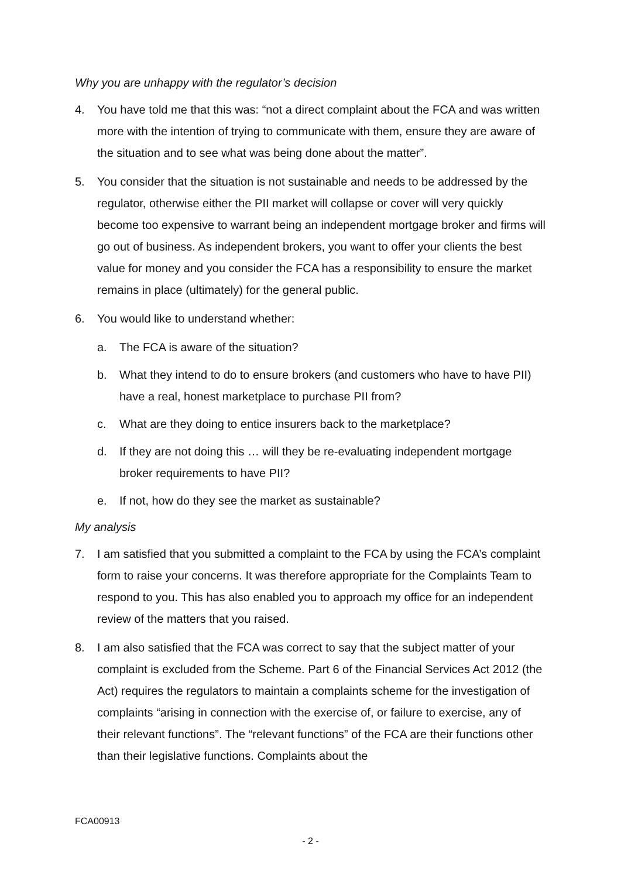Why you are unhappy with the regulator’s decision
4. You have told me that this was: “not a direct complaint about the FCA and was written more with the intention of trying to communicate with them, ensure they are aware of the situation and to see what was being done about the matter”.
5. You consider that the situation is not sustainable and needs to be addressed by the regulator, otherwise either the PII market will collapse or cover will very quickly become too expensive to warrant being an independent mortgage broker and firms will go out of business. As independent brokers, you want to offer your clients the best value for money and you consider the FCA has a responsibility to ensure the market remains in place (ultimately) for the general public.
6. You would like to understand whether:
a. The FCA is aware of the situation?
b. What they intend to do to ensure brokers (and customers who have to have PII) have a real, honest marketplace to purchase PII from?
c. What are they doing to entice insurers back to the marketplace?
d. If they are not doing this … will they be re-evaluating independent mortgage broker requirements to have PII?
e. If not, how do they see the market as sustainable?
My analysis
7. I am satisfied that you submitted a complaint to the FCA by using the FCA’s complaint form to raise your concerns. It was therefore appropriate for the Complaints Team to respond to you. This has also enabled you to approach my office for an independent review of the matters that you raised.
8. I am also satisfied that the FCA was correct to say that the subject matter of your complaint is excluded from the Scheme. Part 6 of the Financial Services Act 2012 (the Act) requires the regulators to maintain a complaints scheme for the investigation of complaints “arising in connection with the exercise of, or failure to exercise, any of their relevant functions”. The “relevant functions” of the FCA are their functions other than their legislative functions. Complaints about the
FCA00913
- 2 -